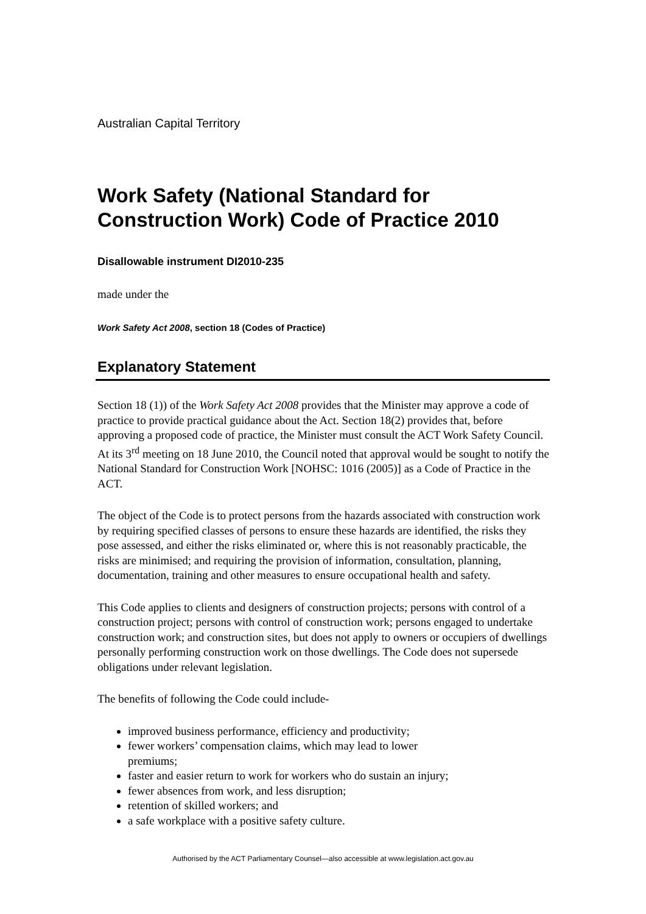Australian Capital Territory
Work Safety (National Standard for Construction Work) Code of Practice 2010
Disallowable instrument DI2010-235
made under the
Work Safety Act 2008, section 18 (Codes of Practice)
Explanatory Statement
Section 18 (1)) of the Work Safety Act 2008 provides that the Minister may approve a code of practice to provide practical guidance about the Act. Section 18(2) provides that, before approving a proposed code of practice, the Minister must consult the ACT Work Safety Council. At its 3<sup>rd</sup> meeting on 18 June 2010, the Council noted that approval would be sought to notify the National Standard for Construction Work [NOHSC: 1016 (2005)] as a Code of Practice in the ACT.
The object of the Code is to protect persons from the hazards associated with construction work by requiring specified classes of persons to ensure these hazards are identified, the risks they pose assessed, and either the risks eliminated or, where this is not reasonably practicable, the risks are minimised; and requiring the provision of information, consultation, planning, documentation, training and other measures to ensure occupational health and safety.
This Code applies to clients and designers of construction projects; persons with control of a construction project; persons with control of construction work; persons engaged to undertake construction work; and construction sites, but does not apply to owners or occupiers of dwellings personally performing construction work on those dwellings. The Code does not supersede obligations under relevant legislation.
The benefits of following the Code could include-
improved business performance, efficiency and productivity;
fewer workers’ compensation claims, which may lead to lower premiums;
faster and easier return to work for workers who do sustain an injury;
fewer absences from work, and less disruption;
retention of skilled workers; and
a safe workplace with a positive safety culture.
Authorised by the ACT Parliamentary Counsel—also accessible at www.legislation.act.gov.au